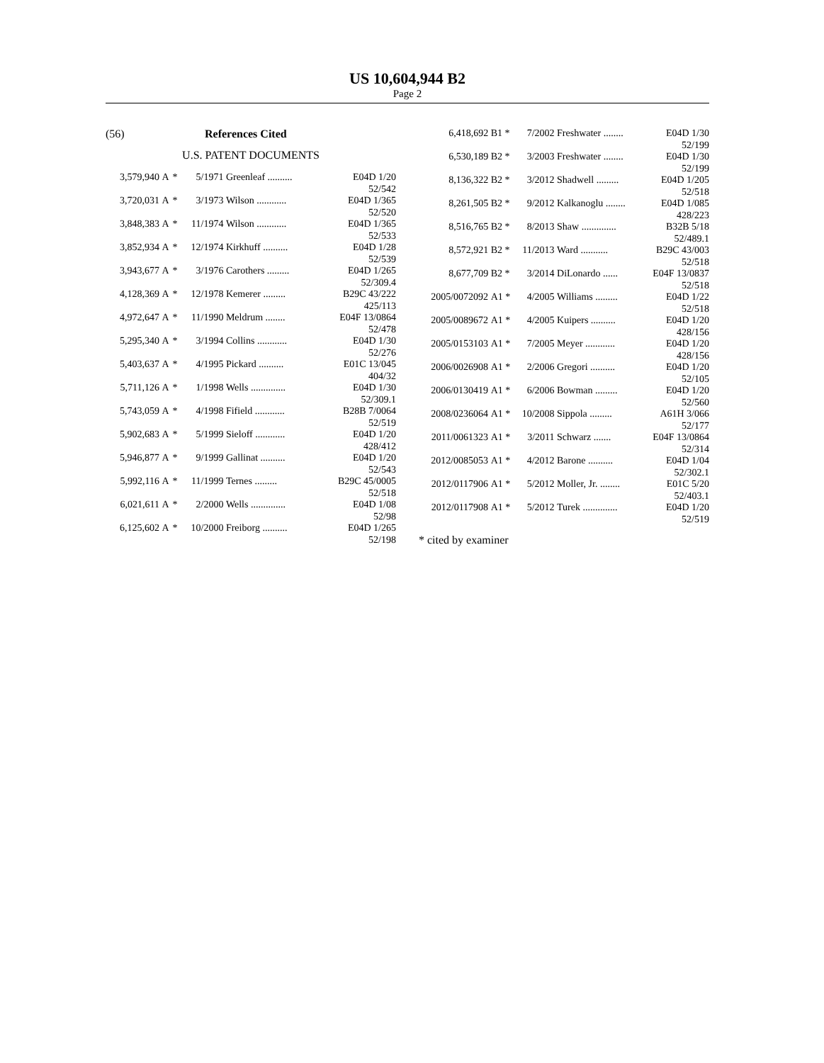US 10,604,944 B2
Page 2
(56) References Cited
U.S. PATENT DOCUMENTS
| 3,579,940 | A | * | 5/1971 | Greenleaf .......... | E04D 1/20 52/542 |
| 3,720,031 | A | * | 3/1973 | Wilson ............ | E04D 1/365 52/520 |
| 3,848,383 | A | * | 11/1974 | Wilson ............ | E04D 1/365 52/533 |
| 3,852,934 | A | * | 12/1974 | Kirkhuff .......... | E04D 1/28 52/539 |
| 3,943,677 | A | * | 3/1976 | Carothers ......... | E04D 1/265 52/309.4 |
| 4,128,369 | A | * | 12/1978 | Kemerer ......... | B29C 43/222 425/113 |
| 4,972,647 | A | * | 11/1990 | Meldrum ........ | E04F 13/0864 52/478 |
| 5,295,340 | A | * | 3/1994 | Collins ............ | E04D 1/30 52/276 |
| 5,403,637 | A | * | 4/1995 | Pickard .......... | E01C 13/045 404/32 |
| 5,711,126 | A | * | 1/1998 | Wells .............. | E04D 1/30 52/309.1 |
| 5,743,059 | A | * | 4/1998 | Fifield ............ | B28B 7/0064 52/519 |
| 5,902,683 | A | * | 5/1999 | Sieloff ............ | E04D 1/20 428/412 |
| 5,946,877 | A | * | 9/1999 | Gallinat .......... | E04D 1/20 52/543 |
| 5,992,116 | A | * | 11/1999 | Ternes ......... | B29C 45/0005 52/518 |
| 6,021,611 | A | * | 2/2000 | Wells .............. | E04D 1/08 52/98 |
| 6,125,602 | A | * | 10/2000 | Freiborg .......... | E04D 1/265 52/198 |
| 6,418,692 | B1 * | 7/2002 | Freshwater ........ | E04D 1/30 52/199 |
| 6,530,189 | B2 * | 3/2003 | Freshwater ........ | E04D 1/30 52/199 |
| 8,136,322 | B2 * | 3/2012 | Shadwell ......... | E04D 1/205 52/518 |
| 8,261,505 | B2 * | 9/2012 | Kalkanoglu ........ | E04D 1/085 428/223 |
| 8,516,765 | B2 * | 8/2013 | Shaw .............. | B32B 5/18 52/489.1 |
| 8,572,921 | B2 * | 11/2013 | Ward ........... | B29C 43/003 52/518 |
| 8,677,709 | B2 * | 3/2014 | DiLonardo ...... | E04F 13/0837 52/518 |
| 2005/0072092 | A1 * | 4/2005 | Williams ......... | E04D 1/22 52/518 |
| 2005/0089672 | A1 * | 4/2005 | Kuipers .......... | E04D 1/20 428/156 |
| 2005/0153103 | A1 * | 7/2005 | Meyer ............ | E04D 1/20 428/156 |
| 2006/0026908 | A1 * | 2/2006 | Gregori .......... | E04D 1/20 52/105 |
| 2006/0130419 | A1 * | 6/2006 | Bowman ......... | E04D 1/20 52/560 |
| 2008/0236064 | A1 * | 10/2008 | Sippola ......... | A61H 3/066 52/177 |
| 2011/0061323 | A1 * | 3/2011 | Schwarz ....... | E04F 13/0864 52/314 |
| 2012/0085053 | A1 * | 4/2012 | Barone .......... | E04D 1/04 52/302.1 |
| 2012/0117906 | A1 * | 5/2012 | Moller, Jr. ........ | E01C 5/20 52/403.1 |
| 2012/0117908 | A1 * | 5/2012 | Turek .............. | E04D 1/20 52/519 |
* cited by examiner